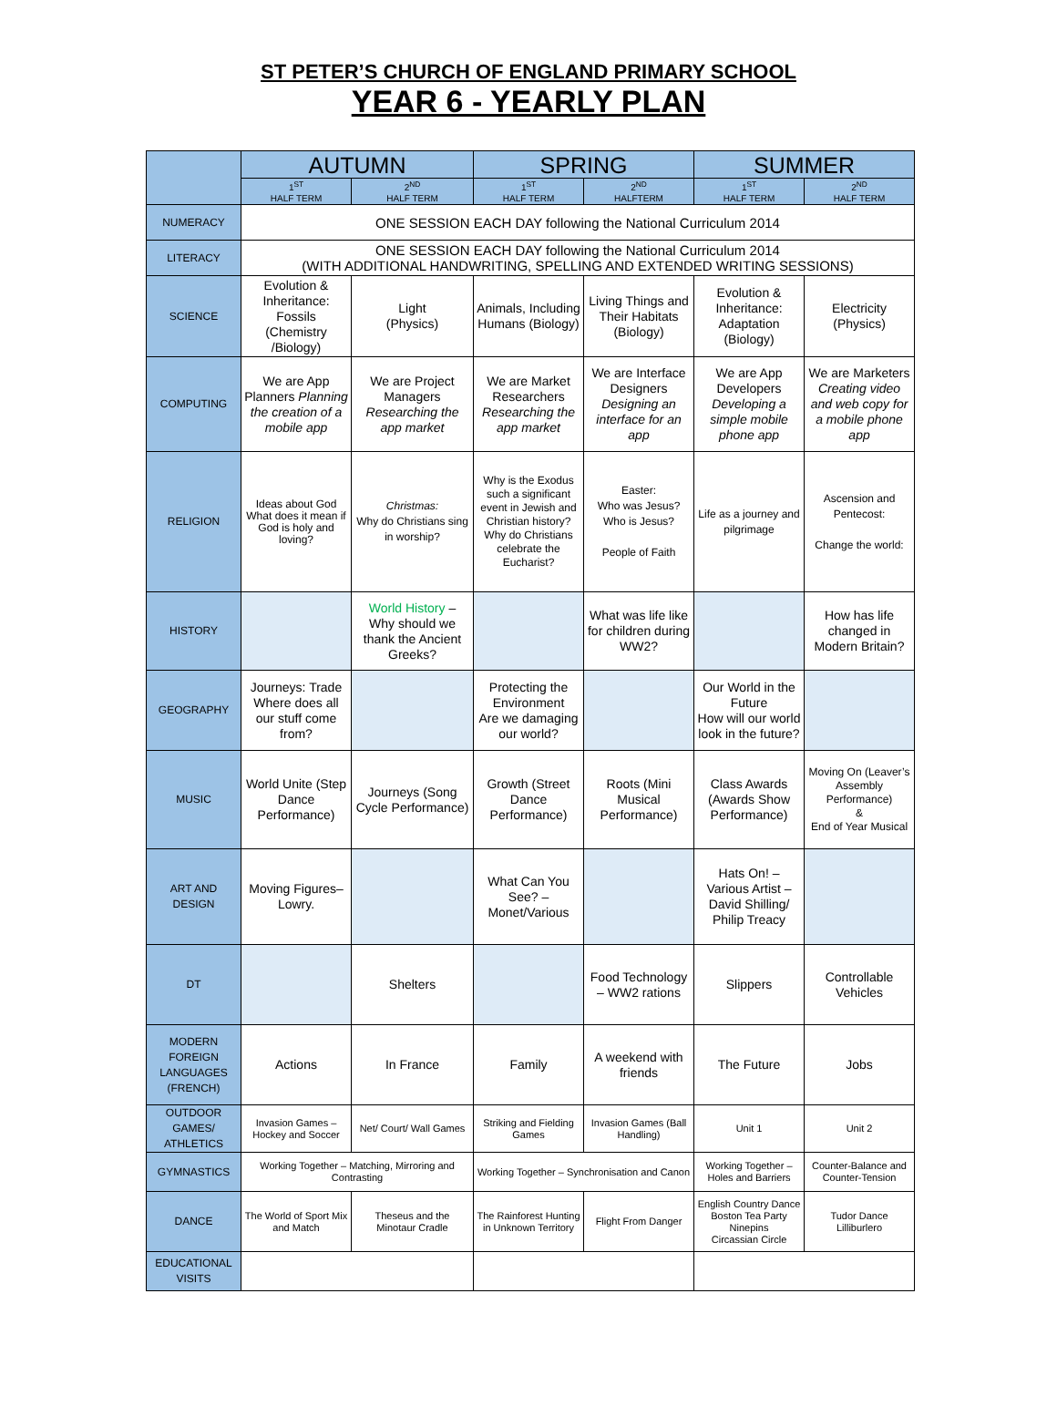ST PETER’S CHURCH OF ENGLAND PRIMARY SCHOOL
YEAR 6 - YEARLY PLAN
| | AUTUMN | | SPRING | | SUMMER | |
| --- | --- | --- | --- | --- | --- | --- |
| | 1<sup>ST</sup> HALF TERM | 2<sup>ND</sup> HALF TERM | 1<sup>ST</sup> HALF TERM | 2<sup>ND</sup> HALFTERM | 1<sup>ST</sup> HALF TERM | 2<sup>ND</sup> HALF TERM |
| NUMERACY | ONE SESSION EACH DAY following the National Curriculum 2014 | | | | | |
| LITERACY | ONE SESSION EACH DAY following the National Curriculum 2014 (WITH ADDITIONAL HANDWRITING, SPELLING AND EXTENDED WRITING SESSIONS) | | | | | |
| SCIENCE | Evolution & Inheritance: Fossils (Chemistry /Biology) | Light (Physics) | Animals, Including Humans (Biology) | Living Things and Their Habitats (Biology) | Evolution & Inheritance: Adaptation (Biology) | Electricity (Physics) |
| COMPUTING | We are App Planners Planning the creation of a mobile app | We are Project Managers Researching the app market | We are Market Researchers Researching the app market | We are Interface Designers Designing an interface for an app | We are App Developers Developing a simple mobile phone app | We are Marketers Creating video and web copy for a mobile phone app |
| RELIGION | Ideas about God What does it mean if God is holy and loving? | Christmas: Why do Christians sing in worship? | Why is the Exodus such a significant event in Jewish and Christian history? Why do Christians celebrate the Eucharist? | Easter: Who was Jesus? Who is Jesus? People of Faith | Life as a journey and pilgrimage | Ascension and Pentecost: Change the world: |
| HISTORY | | World History – Why should we thank the Ancient Greeks? | | What was life like for children during WW2? | | How has life changed in Modern Britain? |
| GEOGRAPHY | Journeys: Trade Where does all our stuff come from? | | Protecting the Environment Are we damaging our world? | | Our World in the Future How will our world look in the future? | |
| MUSIC | World Unite (Step Dance Performance) | Journeys (Song Cycle Performance) | Growth (Street Dance Performance) | Roots (Mini Musical Performance) | Class Awards (Awards Show Performance) | Moving On (Leaver’s Assembly Performance) & End of Year Musical |
| ART AND DESIGN | Moving Figures– Lowry. | | What Can You See? – Monet/Various | | Hats On! – Various Artist –David Shilling/ Philip Treacy | |
| DT | | Shelters | | Food Technology – WW2 rations | Slippers | Controllable Vehicles |
| MODERN FOREIGN LANGUAGES (FRENCH) | Actions | In France | Family | A weekend with friends | The Future | Jobs |
| OUTDOOR GAMES/ ATHLETICS | Invasion Games – Hockey and Soccer | Net/ Court/ Wall Games | Striking and Fielding Games | Invasion Games (Ball Handling) | Unit 1 | Unit 2 |
| GYMNASTICS | Working Together – Matching, Mirroring and Contrasting | | Working Together – Synchronisation and Canon | | Working Together – Holes and Barriers | Counter-Balance and Counter-Tension |
| DANCE | The World of Sport Mix and Match | Theseus and the Minotaur Cradle | The Rainforest Hunting in Unknown Territory | Flight From Danger | English Country Dance Boston Tea Party Ninepins Circassian Circle | Tudor Dance Lilliburlero |
| EDUCATIONAL VISITS | | | | | | |